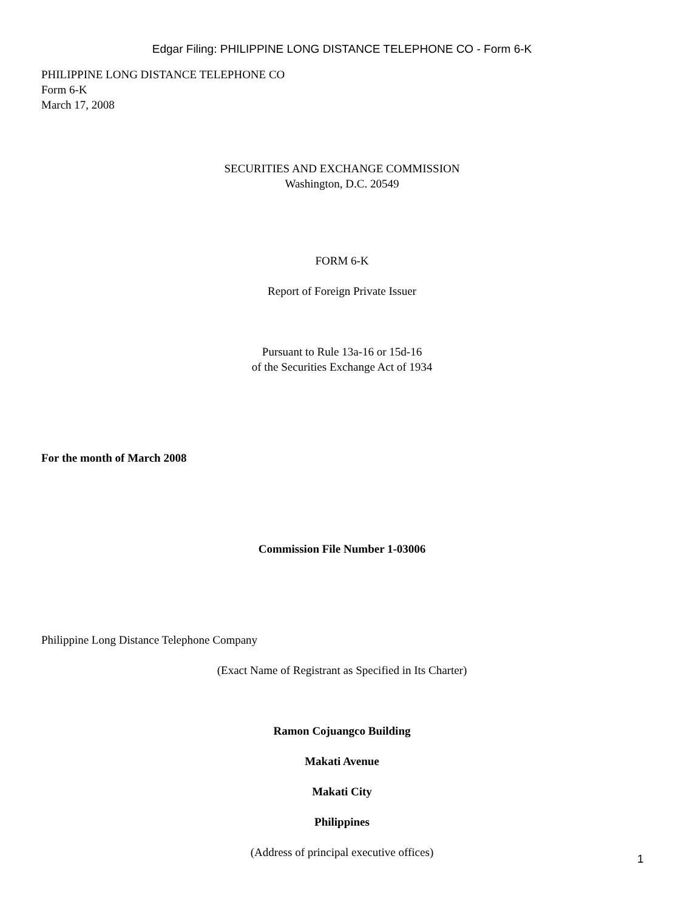Edgar Filing: PHILIPPINE LONG DISTANCE TELEPHONE CO - Form 6-K
PHILIPPINE LONG DISTANCE TELEPHONE CO
Form 6-K
March 17, 2008
SECURITIES AND EXCHANGE COMMISSION
Washington, D.C. 20549
FORM 6-K
Report of Foreign Private Issuer
Pursuant to Rule 13a-16 or 15d-16
of the Securities Exchange Act of 1934
For the month of March 2008
Commission File Number 1-03006
Philippine Long Distance Telephone Company
(Exact Name of Registrant as Specified in Its Charter)
Ramon Cojuangco Building
Makati Avenue
Makati City
Philippines
(Address of principal executive offices)
1